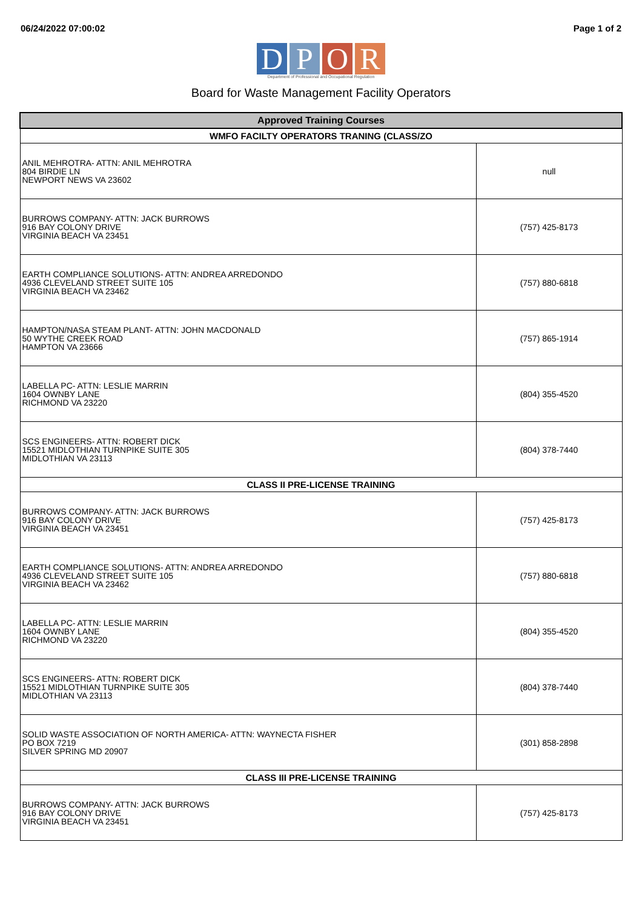06/24/2022 07:00:02 Page 1 of 2
D P O R
Department of Professional and Occupational Regulation
Board for Waste Management Facility Operators
| Approved Training Courses | |
| --- | --- |
| WMFO FACILTY OPERATORS TRANING (CLASS/ZO | |
| ANIL MEHROTRA- ATTN: ANIL MEHROTRA 804 BIRDIE LN NEWPORT NEWS VA 23602 | null |
| BURROWS COMPANY- ATTN: JACK BURROWS 916 BAY COLONY DRIVE VIRGINIA BEACH VA 23451 | (757) 425-8173 |
| EARTH COMPLIANCE SOLUTIONS- ATTN: ANDREA ARREDONDO 4936 CLEVELAND STREET SUITE 105 VIRGINIA BEACH VA 23462 | (757) 880-6818 |
| HAMPTON/NASA STEAM PLANT- ATTN: JOHN MACDONALD 50 WYTHE CREEK ROAD HAMPTON VA 23666 | (757) 865-1914 |
| LABELLA PC- ATTN: LESLIE MARRIN 1604 OWNBY LANE RICHMOND VA 23220 | (804) 355-4520 |
| SCS ENGINEERS- ATTN: ROBERT DICK 15521 MIDLOTHIAN TURNPIKE SUITE 305 MIDLOTHIAN VA 23113 | (804) 378-7440 |
| CLASS II PRE-LICENSE TRAINING | |
| BURROWS COMPANY- ATTN: JACK BURROWS 916 BAY COLONY DRIVE VIRGINIA BEACH VA 23451 | (757) 425-8173 |
| EARTH COMPLIANCE SOLUTIONS- ATTN: ANDREA ARREDONDO 4936 CLEVELAND STREET SUITE 105 VIRGINIA BEACH VA 23462 | (757) 880-6818 |
| LABELLA PC- ATTN: LESLIE MARRIN 1604 OWNBY LANE RICHMOND VA 23220 | (804) 355-4520 |
| SCS ENGINEERS- ATTN: ROBERT DICK 15521 MIDLOTHIAN TURNPIKE SUITE 305 MIDLOTHIAN VA 23113 | (804) 378-7440 |
| SOLID WASTE ASSOCIATION OF NORTH AMERICA- ATTN: WAYNECTA FISHER PO BOX 7219 SILVER SPRING MD 20907 | (301) 858-2898 |
| CLASS III PRE-LICENSE TRAINING | |
| BURROWS COMPANY- ATTN: JACK BURROWS 916 BAY COLONY DRIVE VIRGINIA BEACH VA 23451 | (757) 425-8173 |